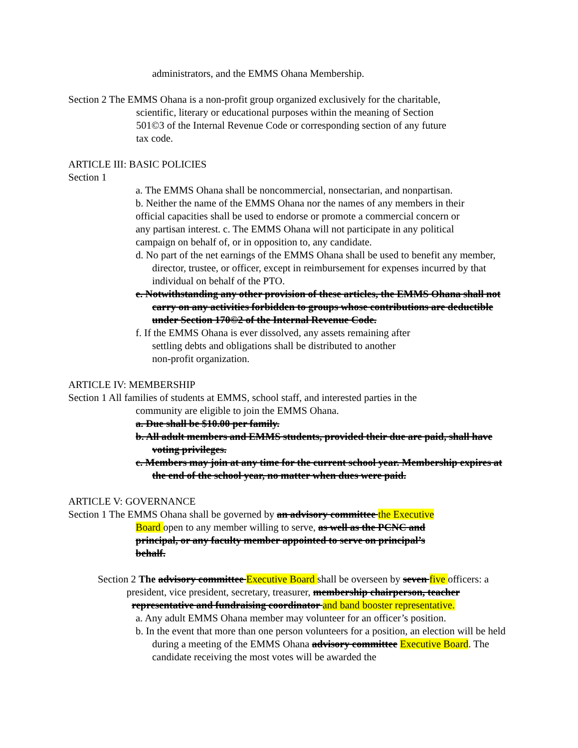administrators, and the EMMS Ohana Membership.
Section 2 The EMMS Ohana is a non-profit group organized exclusively for the charitable,
scientific, literary or educational purposes within the meaning of Section
501©3 of the Internal Revenue Code or corresponding section of any future
tax code.
ARTICLE III: BASIC POLICIES
Section 1
a. The EMMS Ohana shall be noncommercial, nonsectarian, and nonpartisan.
b. Neither the name of the EMMS Ohana nor the names of any members in their
official capacities shall be used to endorse or promote a commercial concern or
any partisan interest. c. The EMMS Ohana will not participate in any political
campaign on behalf of, or in opposition to, any candidate.
d. No part of the net earnings of the EMMS Ohana shall be used to benefit any member, director, trustee, or officer, except in reimbursement for expenses incurred by that individual on behalf of the PTO.
e. Notwithstanding any other provision of these articles, the EMMS Ohana shall not carry on any activities forbidden to groups whose contributions are deductible under Section 170©2 of the Internal Revenue Code.
f. If the EMMS Ohana is ever dissolved, any assets remaining after
settling debts and obligations shall be distributed to another
non-profit organization.
ARTICLE IV: MEMBERSHIP
Section 1 All families of students at EMMS, school staff, and interested parties in the
community are eligible to join the EMMS Ohana.
a. Due shall be $10.00 per family.
b. All adult members and EMMS students, provided their due are paid, shall have voting privileges.
c. Members may join at any time for the current school year. Membership expires at the end of the school year, no matter when dues were paid.
ARTICLE V: GOVERNANCE
Section 1 The EMMS Ohana shall be governed by an advisory committee the Executive
Board open to any member willing to serve, as well as the PCNC and
principal, or any faculty member appointed to serve on principal’s
behalf.
Section 2 The advisory committee Executive Board shall be overseen by seven five officers: a
president, vice president, secretary, treasurer, membership chairperson, teacher
representative and fundraising coordinator and band booster representative.
a. Any adult EMMS Ohana member may volunteer for an officer’s position.
b. In the event that more than one person volunteers for a position, an election will be held during a meeting of the EMMS Ohana advisory committee Executive Board. The candidate receiving the most votes will be awarded the